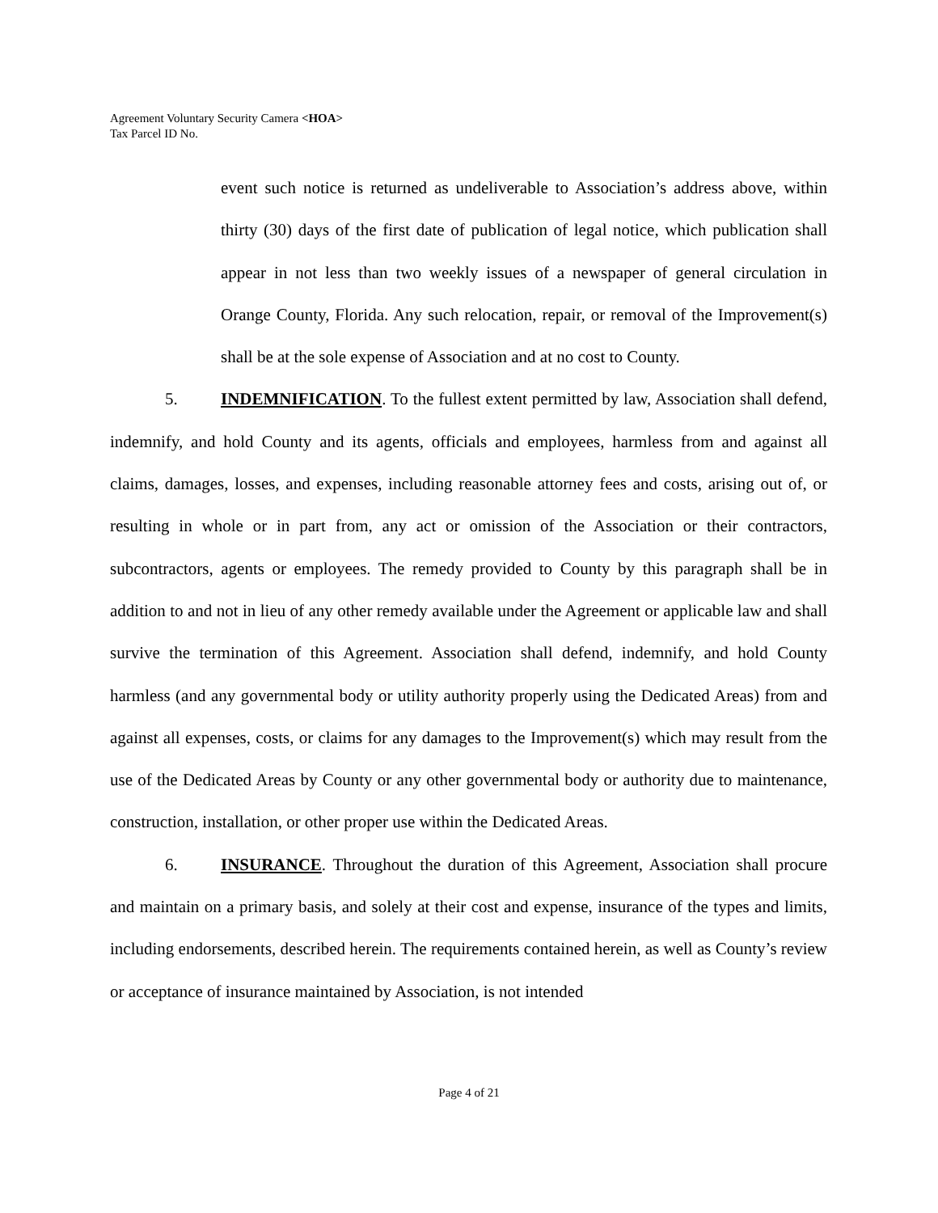Agreement Voluntary Security Camera <HOA>
Tax Parcel ID No.
event such notice is returned as undeliverable to Association’s address above, within thirty (30) days of the first date of publication of legal notice, which publication shall appear in not less than two weekly issues of a newspaper of general circulation in Orange County, Florida. Any such relocation, repair, or removal of the Improvement(s) shall be at the sole expense of Association and at no cost to County.
5. INDEMNIFICATION. To the fullest extent permitted by law, Association shall defend, indemnify, and hold County and its agents, officials and employees, harmless from and against all claims, damages, losses, and expenses, including reasonable attorney fees and costs, arising out of, or resulting in whole or in part from, any act or omission of the Association or their contractors, subcontractors, agents or employees. The remedy provided to County by this paragraph shall be in addition to and not in lieu of any other remedy available under the Agreement or applicable law and shall survive the termination of this Agreement. Association shall defend, indemnify, and hold County harmless (and any governmental body or utility authority properly using the Dedicated Areas) from and against all expenses, costs, or claims for any damages to the Improvement(s) which may result from the use of the Dedicated Areas by County or any other governmental body or authority due to maintenance, construction, installation, or other proper use within the Dedicated Areas.
6. INSURANCE. Throughout the duration of this Agreement, Association shall procure and maintain on a primary basis, and solely at their cost and expense, insurance of the types and limits, including endorsements, described herein. The requirements contained herein, as well as County’s review or acceptance of insurance maintained by Association, is not intended
Page 4 of 21